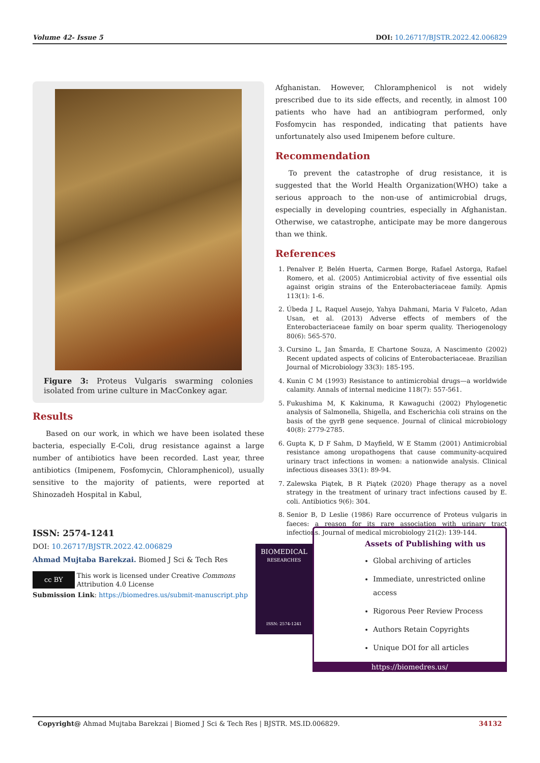Volume 42- Issue 5 DOI: 10.26717/BJSTR.2022.42.006829
Figure 3: Proteus Vulgaris swarming colonies isolated from urine culture in MacConkey agar.
Results
Based on our work, in which we have been isolated these bacteria, especially E-Coli, drug resistance against a large number of antibiotics have been recorded. Last year, three antibiotics (Imipenem, Fosfomycin, Chloramphenicol), usually sensitive to the majority of patients, were reported at Shinozadeh Hospital in Kabul,
Afghanistan. However, Chloramphenicol is not widely prescribed due to its side effects, and recently, in almost 100 patients who have had an antibiogram performed, only Fosfomycin has responded, indicating that patients have unfortunately also used Imipenem before culture.
Recommendation
To prevent the catastrophe of drug resistance, it is suggested that the World Health Organization(WHO) take a serious approach to the non-use of antimicrobial drugs, especially in developing countries, especially in Afghanistan. Otherwise, we catastrophe, anticipate may be more dangerous than we think.
References
1. Penalver P, Belén Huerta, Carmen Borge, Rafael Astorga, Rafael Romero, et al. (2005) Antimicrobial activity of five essential oils against origin strains of the Enterobacteriaceae family. Apmis 113(1): 1-6.
2. Úbeda J L, Raquel Ausejo, Yahya Dahmani, Maria V Falceto, Adan Usan, et al. (2013) Adverse effects of members of the Enterobacteriaceae family on boar sperm quality. Theriogenology 80(6): 565-570.
3. Cursino L, Jan Šmarda, E Chartone Souza, A Nascimento (2002) Recent updated aspects of colicins of Enterobacteriaceae. Brazilian Journal of Microbiology 33(3): 185-195.
4. Kunin C M (1993) Resistance to antimicrobial drugs—a worldwide calamity. Annals of internal medicine 118(7): 557-561.
5. Fukushima M, K Kakinuma, R Kawaguchi (2002) Phylogenetic analysis of Salmonella, Shigella, and Escherichia coli strains on the basis of the gyrB gene sequence. Journal of clinical microbiology 40(8): 2779-2785.
6. Gupta K, D F Sahm, D Mayfield, W E Stamm (2001) Antimicrobial resistance among uropathogens that cause community-acquired urinary tract infections in women: a nationwide analysis. Clinical infectious diseases 33(1): 89-94.
7. Zalewska Piątek, B R Piątek (2020) Phage therapy as a novel strategy in the treatment of urinary tract infections caused by E. coli. Antibiotics 9(6): 304.
8. Senior B, D Leslie (1986) Rare occurrence of Proteus vulgaris in faeces: a reason for its rare association with urinary tract infections. Journal of medical microbiology 21(2): 139-144.
ISSN: 2574-1241
DOI: 10.26717/BJSTR.2022.42.006829
Ahmad Mujtaba Barekzai. Biomed J Sci & Tech Res
cc BY This work is licensed under Creative Commons Attribution 4.0 License
Submission Link: https://biomedres.us/submit-manuscript.php
BIOMEDICAL
RESEARCHES
ISSN: 2574-1241
Assets of Publishing with us
Global archiving of articles
Immediate, unrestricted online access
Rigorous Peer Review Process
Authors Retain Copyrights
Unique DOI for all articles
https://biomedres.us/
Copyright@ Ahmad Mujtaba Barekzai | Biomed J Sci & Tech Res | BJSTR. MS.ID.006829. 34132